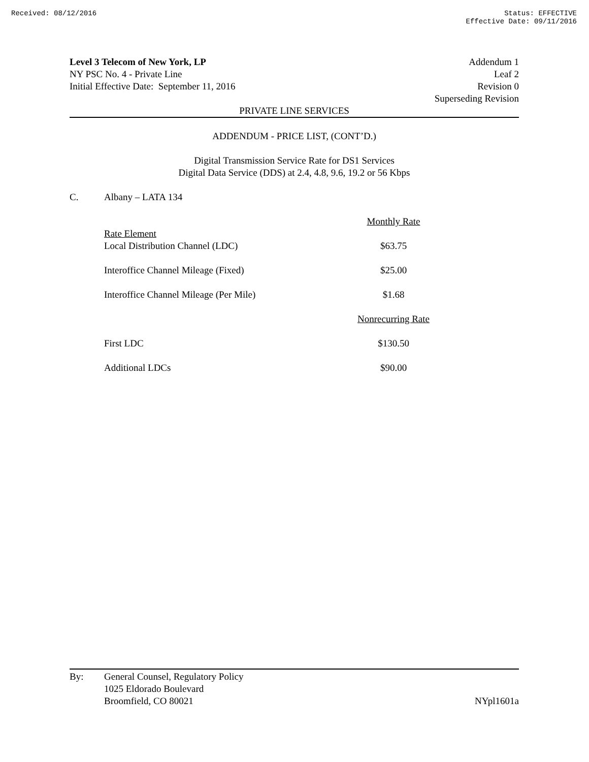Received: 08/12/2016 Status: EFFECTIVE
Effective Date: 09/11/2016
Level 3 Telecom of New York, LP
NY PSC No. 4 - Private Line
Initial Effective Date: September 11, 2016
Addendum 1
Leaf 2
Revision 0
Superseding Revision
PRIVATE LINE SERVICES
ADDENDUM - PRICE LIST, (CONT’D.)
Digital Transmission Service Rate for DS1 Services
Digital Data Service (DDS) at 2.4, 4.8, 9.6, 19.2 or 56 Kbps
C. Albany – LATA 134
| | Monthly Rate |
| Rate Element Local Distribution Channel (LDC) | $63.75 |
| Interoffice Channel Mileage (Fixed) | $25.00 |
| Interoffice Channel Mileage (Per Mile) | $1.68 |
| | Nonrecurring Rate |
| First LDC | $130.50 |
| Additional LDCs | $90.00 |
By: General Counsel, Regulatory Policy
1025 Eldorado Boulevard
Broomfield, CO 80021
NYpl1601a